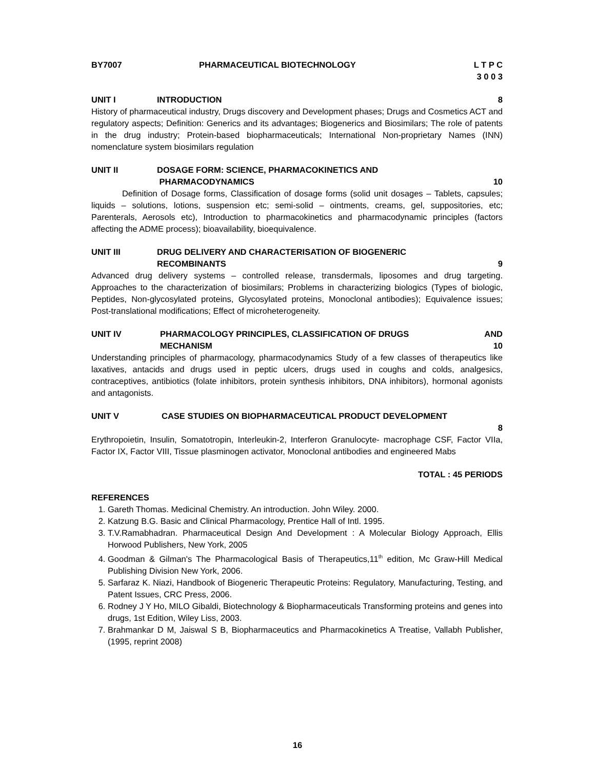BY7007 PHARMACEUTICAL BIOTECHNOLOGY L T P C
3 0 0 3
UNIT I INTRODUCTION 8
History of pharmaceutical industry, Drugs discovery and Development phases; Drugs and Cosmetics ACT and regulatory aspects; Definition: Generics and its advantages; Biogenerics and Biosimilars; The role of patents in the drug industry; Protein-based biopharmaceuticals; International Non-proprietary Names (INN) nomenclature system biosimilars regulation
UNIT II DOSAGE FORM: SCIENCE, PHARMACOKINETICS AND
PHARMACODYNAMICS 10
Definition of Dosage forms, Classification of dosage forms (solid unit dosages – Tablets, capsules; liquids – solutions, lotions, suspension etc; semi-solid – ointments, creams, gel, suppositories, etc; Parenterals, Aerosols etc), Introduction to pharmacokinetics and pharmacodynamic principles (factors affecting the ADME process); bioavailability, bioequivalence.
UNIT III DRUG DELIVERY AND CHARACTERISATION OF BIOGENERIC
RECOMBINANTS 9
Advanced drug delivery systems – controlled release, transdermals, liposomes and drug targeting. Approaches to the characterization of biosimilars; Problems in characterizing biologics (Types of biologic, Peptides, Non-glycosylated proteins, Glycosylated proteins, Monoclonal antibodies); Equivalence issues; Post-translational modifications; Effect of microheterogeneity.
UNIT IV PHARMACOLOGY PRINCIPLES, CLASSIFICATION OF DRUGS AND
MECHANISM 10
Understanding principles of pharmacology, pharmacodynamics Study of a few classes of therapeutics like laxatives, antacids and drugs used in peptic ulcers, drugs used in coughs and colds, analgesics, contraceptives, antibiotics (folate inhibitors, protein synthesis inhibitors, DNA inhibitors), hormonal agonists and antagonists.
UNIT V CASE STUDIES ON BIOPHARMACEUTICAL PRODUCT DEVELOPMENT
8
Erythropoietin, Insulin, Somatotropin, Interleukin-2, Interferon Granulocyte- macrophage CSF, Factor VIIa, Factor IX, Factor VIII, Tissue plasminogen activator, Monoclonal antibodies and engineered Mabs
TOTAL : 45 PERIODS
REFERENCES
1. Gareth Thomas. Medicinal Chemistry. An introduction. John Wiley. 2000.
2. Katzung B.G. Basic and Clinical Pharmacology, Prentice Hall of Intl. 1995.
3. T.V.Ramabhadran. Pharmaceutical Design And Development : A Molecular Biology Approach, Ellis Horwood Publishers, New York, 2005
4. Goodman & Gilman's The Pharmacological Basis of Therapeutics,11<sup>th</sup> edition, Mc Graw-Hill Medical Publishing Division New York, 2006.
5. Sarfaraz K. Niazi, Handbook of Biogeneric Therapeutic Proteins: Regulatory, Manufacturing, Testing, and Patent Issues, CRC Press, 2006.
6. Rodney J Y Ho, MILO Gibaldi, Biotechnology & Biopharmaceuticals Transforming proteins and genes into drugs, 1st Edition, Wiley Liss, 2003.
7. Brahmankar D M, Jaiswal S B, Biopharmaceutics and Pharmacokinetics A Treatise, Vallabh Publisher, (1995, reprint 2008)
16